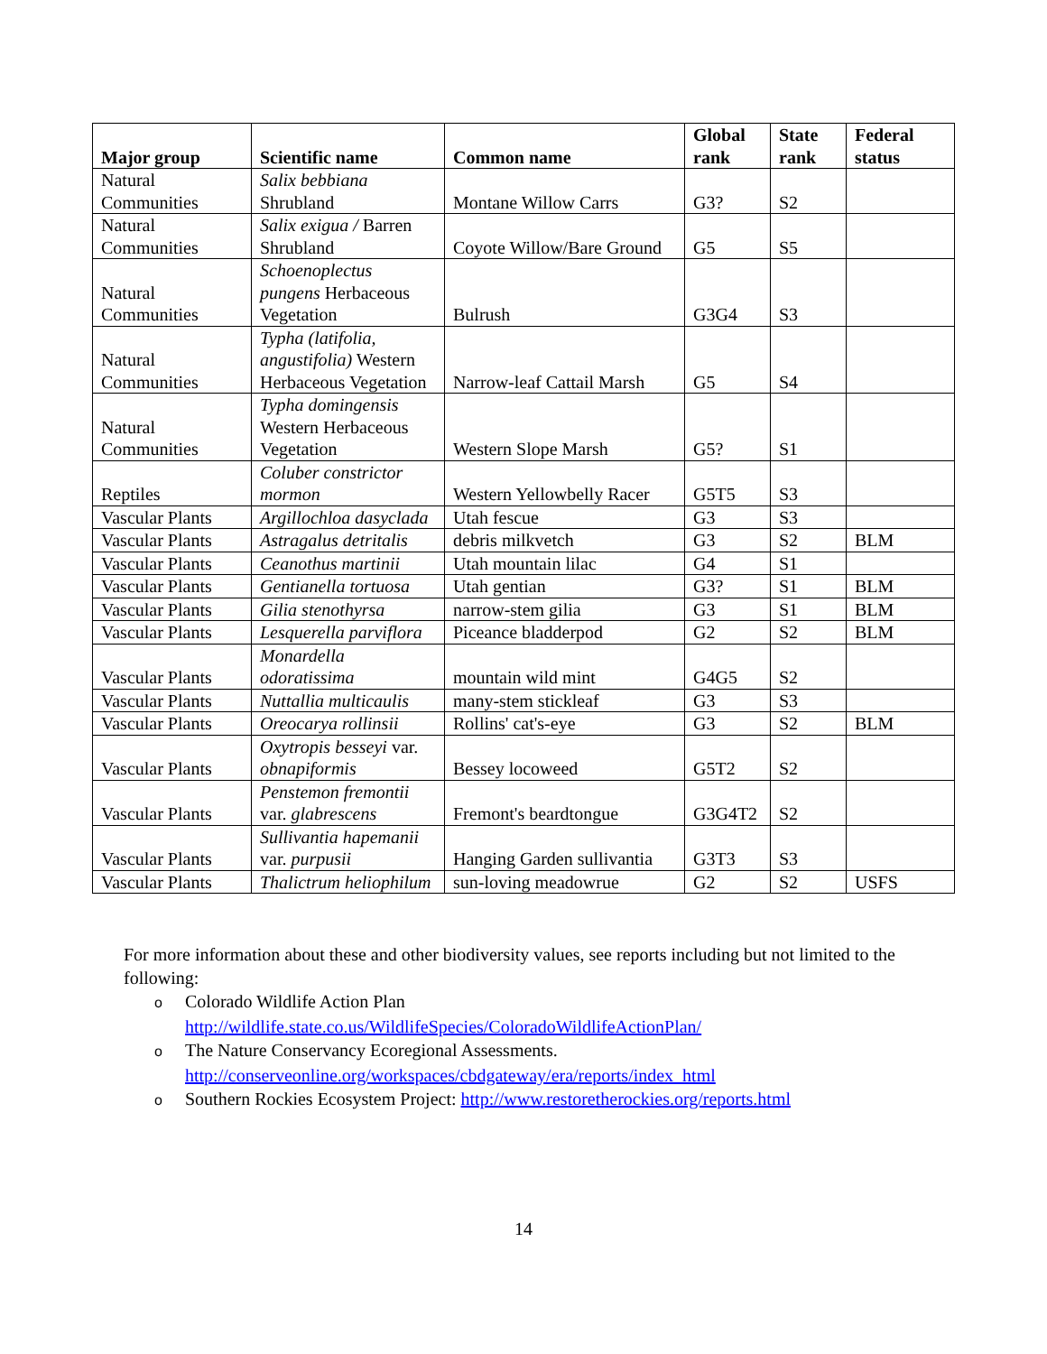| Major group | Scientific name | Common name | Global rank | State rank | Federal status |
| --- | --- | --- | --- | --- | --- |
| Natural Communities | Salix bebbiana Shrubland | Montane Willow Carrs | G3? | S2 | |
| Natural Communities | Salix exigua / Barren Shrubland | Coyote Willow/Bare Ground | G5 | S5 | |
| Natural Communities | Schoenoplectus pungens Herbaceous Vegetation | Bulrush | G3G4 | S3 | |
| Natural Communities | Typha (latifolia, angustifolia) Western Herbaceous Vegetation | Narrow-leaf Cattail Marsh | G5 | S4 | |
| Natural Communities | Typha domingensis Western Herbaceous Vegetation | Western Slope Marsh | G5? | S1 | |
| Reptiles | Coluber constrictor mormon | Western Yellowbelly Racer | G5T5 | S3 | |
| Vascular Plants | Argillochloa dasyclada | Utah fescue | G3 | S3 | |
| Vascular Plants | Astragalus detritalis | debris milkvetch | G3 | S2 | BLM |
| Vascular Plants | Ceanothus martinii | Utah mountain lilac | G4 | S1 | |
| Vascular Plants | Gentianella tortuosa | Utah gentian | G3? | S1 | BLM |
| Vascular Plants | Gilia stenothyrsa | narrow-stem gilia | G3 | S1 | BLM |
| Vascular Plants | Lesquerella parviflora | Piceance bladderpod | G2 | S2 | BLM |
| Vascular Plants | Monardella odoratissima | mountain wild mint | G4G5 | S2 | |
| Vascular Plants | Nuttallia multicaulis | many-stem stickleaf | G3 | S3 | |
| Vascular Plants | Oreocarya rollinsii | Rollins' cat's-eye | G3 | S2 | BLM |
| Vascular Plants | Oxytropis besseyi var. obnapiformis | Bessey locoweed | G5T2 | S2 | |
| Vascular Plants | Penstemon fremontii var. glabrescens | Fremont's beardtongue | G3G4T2 | S2 | |
| Vascular Plants | Sullivantia hapemanii var. purpusii | Hanging Garden sullivantia | G3T3 | S3 | |
| Vascular Plants | Thalictrum heliophilum | sun-loving meadowrue | G2 | S2 | USFS |
For more information about these and other biodiversity values, see reports including but not limited to the following:
o Colorado Wildlife Action Plan
http://wildlife.state.co.us/WildlifeSpecies/ColoradoWildlifeActionPlan/
o The Nature Conservancy Ecoregional Assessments.
http://conserveonline.org/workspaces/cbdgateway/era/reports/index_html
o Southern Rockies Ecosystem Project: http://www.restoretherockies.org/reports.html
14